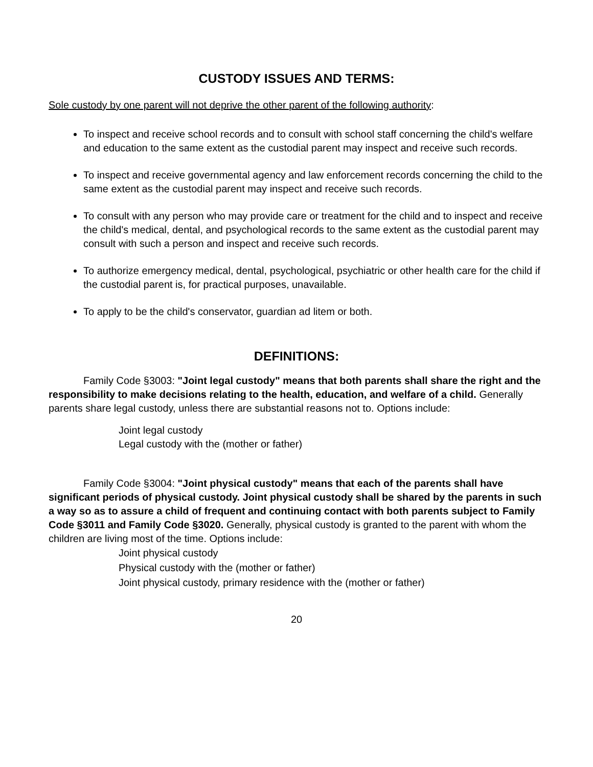CUSTODY ISSUES AND TERMS:
Sole custody by one parent will not deprive the other parent of the following authority:
To inspect and receive school records and to consult with school staff concerning the child's welfare and education to the same extent as the custodial parent may inspect and receive such records.
To inspect and receive governmental agency and law enforcement records concerning the child to the same extent as the custodial parent may inspect and receive such records.
To consult with any person who may provide care or treatment for the child and to inspect and receive the child's medical, dental, and psychological records to the same extent as the custodial parent may consult with such a person and inspect and receive such records.
To authorize emergency medical, dental, psychological, psychiatric or other health care for the child if the custodial parent is, for practical purposes, unavailable.
To apply to be the child's conservator, guardian ad litem or both.
DEFINITIONS:
Family Code §3003: "Joint legal custody" means that both parents shall share the right and the responsibility to make decisions relating to the health, education, and welfare of a child. Generally parents share legal custody, unless there are substantial reasons not to. Options include:
Joint legal custody
Legal custody with the (mother or father)
Family Code §3004: "Joint physical custody" means that each of the parents shall have significant periods of physical custody. Joint physical custody shall be shared by the parents in such a way so as to assure a child of frequent and continuing contact with both parents subject to Family Code §3011 and Family Code §3020. Generally, physical custody is granted to the parent with whom the children are living most of the time. Options include:
Joint physical custody
Physical custody with the (mother or father)
Joint physical custody, primary residence with the (mother or father)
20